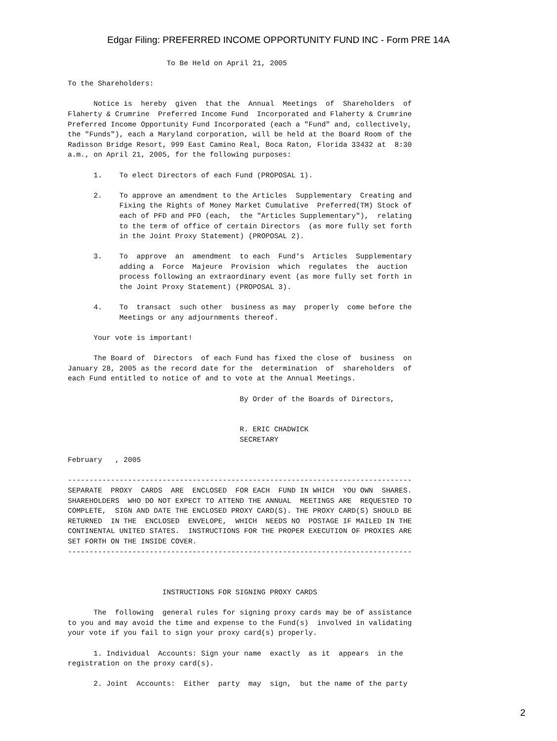Edgar Filing: PREFERRED INCOME OPPORTUNITY FUND INC - Form PRE 14A
To Be Held on April 21, 2005
To the Shareholders:
Notice is hereby given that the Annual Meetings of Shareholders of Flaherty & Crumrine Preferred Income Fund Incorporated and Flaherty & Crumrine Preferred Income Opportunity Fund Incorporated (each a "Fund" and, collectively, the "Funds"), each a Maryland corporation, will be held at the Board Room of the Radisson Bridge Resort, 999 East Camino Real, Boca Raton, Florida 33432 at 8:30 a.m., on April 21, 2005, for the following purposes:
1. To elect Directors of each Fund (PROPOSAL 1).
2. To approve an amendment to the Articles Supplementary Creating and Fixing the Rights of Money Market Cumulative Preferred(TM) Stock of each of PFD and PFO (each, the "Articles Supplementary"), relating to the term of office of certain Directors (as more fully set forth in the Joint Proxy Statement) (PROPOSAL 2).
3. To approve an amendment to each Fund's Articles Supplementary adding a Force Majeure Provision which regulates the auction process following an extraordinary event (as more fully set forth in the Joint Proxy Statement) (PROPOSAL 3).
4. To transact such other business as may properly come before the Meetings or any adjournments thereof.
Your vote is important!
The Board of Directors of each Fund has fixed the close of business on January 28, 2005 as the record date for the determination of shareholders of each Fund entitled to notice of and to vote at the Annual Meetings.
By Order of the Boards of Directors, R. ERIC CHADWICK SECRETARY
February , 2005
-------------------------------------------------------------------------------- SEPARATE PROXY CARDS ARE ENCLOSED FOR EACH FUND IN WHICH YOU OWN SHARES. SHAREHOLDERS WHO DO NOT EXPECT TO ATTEND THE ANNUAL MEETINGS ARE REQUESTED TO COMPLETE, SIGN AND DATE THE ENCLOSED PROXY CARD(S). THE PROXY CARD(S) SHOULD BE RETURNED IN THE ENCLOSED ENVELOPE, WHICH NEEDS NO POSTAGE IF MAILED IN THE CONTINENTAL UNITED STATES. INSTRUCTIONS FOR THE PROPER EXECUTION OF PROXIES ARE SET FORTH ON THE INSIDE COVER. --------------------------------------------------------------------------------
INSTRUCTIONS FOR SIGNING PROXY CARDS
The following general rules for signing proxy cards may be of assistance to you and may avoid the time and expense to the Fund(s) involved in validating your vote if you fail to sign your proxy card(s) properly.
1. Individual Accounts: Sign your name exactly as it appears in the registration on the proxy card(s).
2. Joint Accounts: Either party may sign, but the name of the party
2